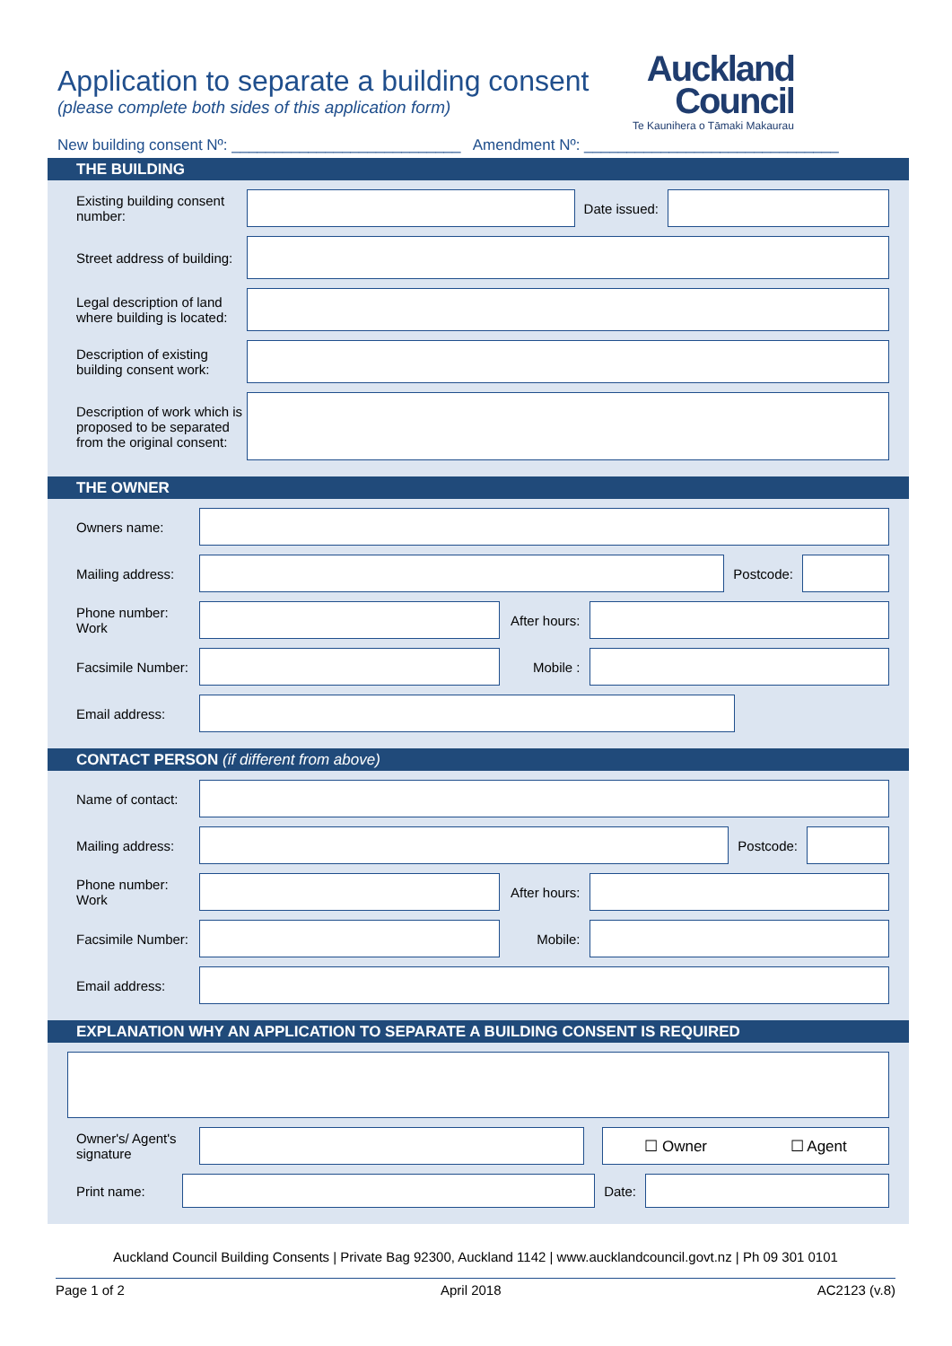Application to separate a building consent
(please complete both sides of this application form)
Auckland
Council
Te Kaunihera o Tāmaki Makaurau
New building consent Nº: ___________________________ Amendment Nº: ______________________________
THE BUILDING
Existing building consent number:
Date issued:
Street address of building:
Legal description of land where building is located:
Description of existing building consent work:
Description of work which is proposed to be separated from the original consent:
THE OWNER
Owners name:
Mailing address:
Postcode:
Phone number: Work
After hours:
Facsimile Number:
Mobile :
Email address:
CONTACT PERSON (if different from above)
Name of contact:
Mailing address:
Postcode:
Phone number: Work
After hours:
Facsimile Number:
Mobile:
Email address:
EXPLANATION WHY AN APPLICATION TO SEPARATE A BUILDING CONSENT IS REQUIRED
Owner's/ Agent's signature
☐ Owner ☐ Agent
Print name: Date:
Auckland Council Building Consents | Private Bag 92300, Auckland 1142 | www.aucklandcouncil.govt.nz | Ph 09 301 0101
Page 1 of 2 April 2018 AC2123 (v.8)